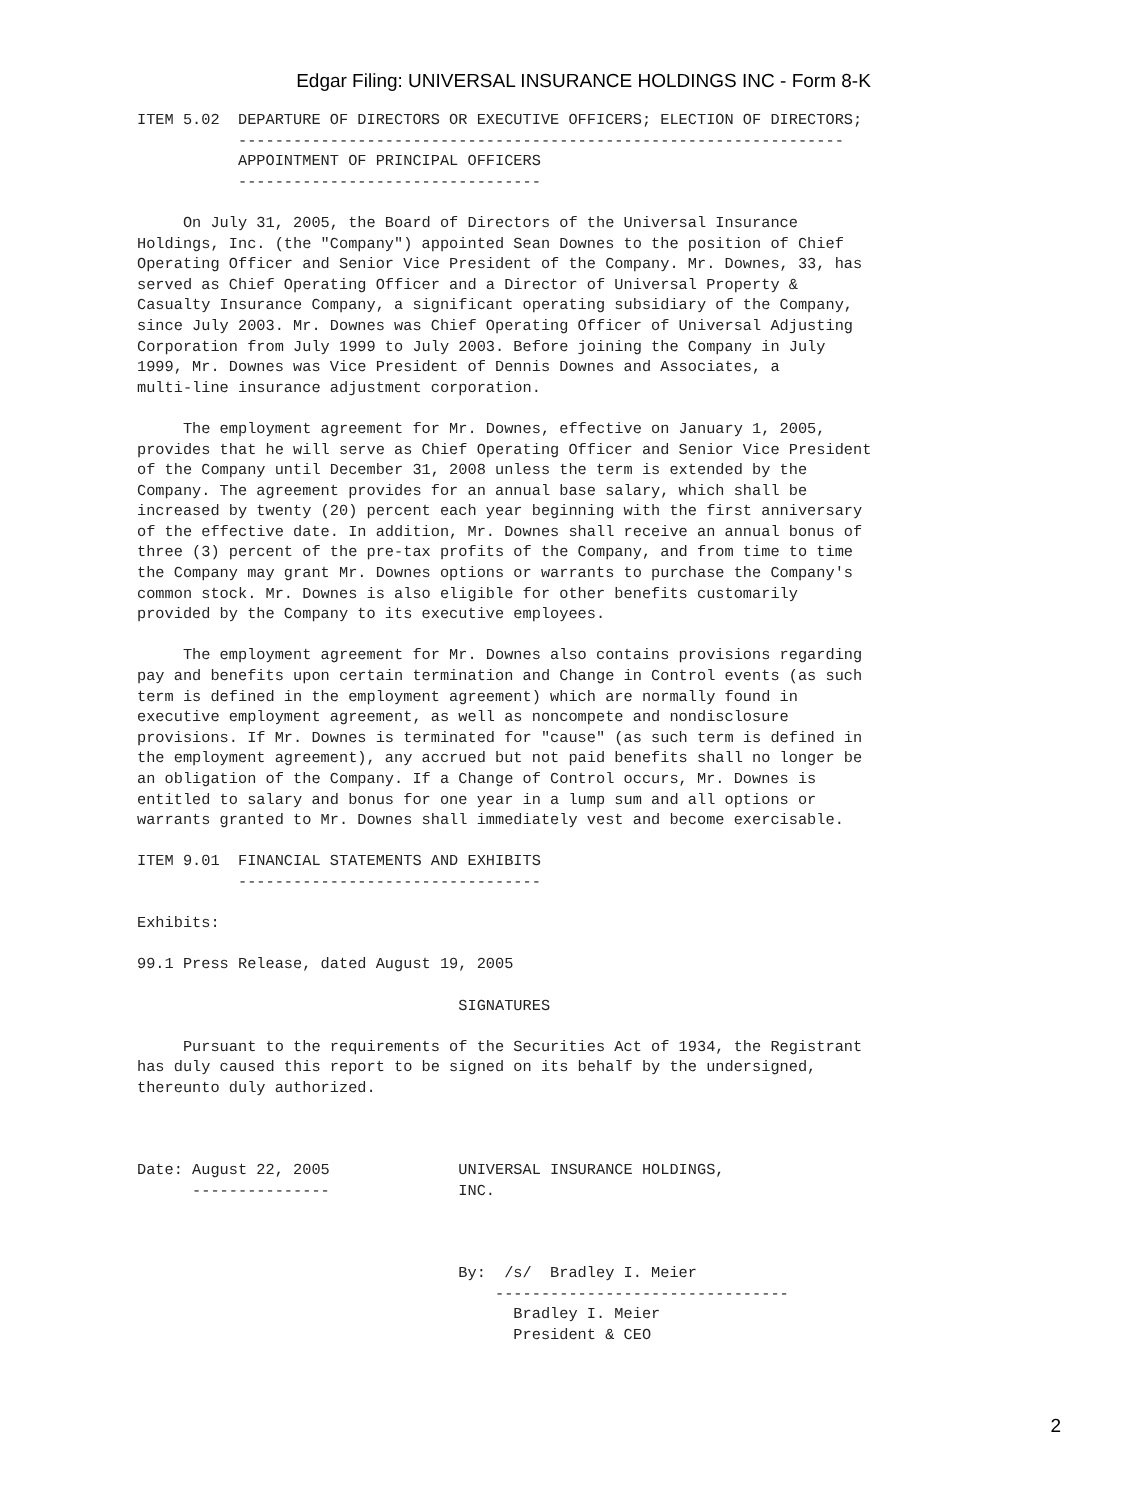Edgar Filing: UNIVERSAL INSURANCE HOLDINGS INC - Form 8-K
ITEM 5.02  DEPARTURE OF DIRECTORS OR EXECUTIVE OFFICERS; ELECTION OF DIRECTORS;
           ------------------------------------------------------------------
           APPOINTMENT OF PRINCIPAL OFFICERS
           ---------------------------------

     On July 31, 2005, the Board of Directors of the Universal Insurance
Holdings, Inc. (the "Company") appointed Sean Downes to the position of Chief
Operating Officer and Senior Vice President of the Company. Mr. Downes, 33, has
served as Chief Operating Officer and a Director of Universal Property &
Casualty Insurance Company, a significant operating subsidiary of the Company,
since July 2003. Mr. Downes was Chief Operating Officer of Universal Adjusting
Corporation from July 1999 to July 2003. Before joining the Company in July
1999, Mr. Downes was Vice President of Dennis Downes and Associates, a
multi-line insurance adjustment corporation.

     The employment agreement for Mr. Downes, effective on January 1, 2005,
provides that he will serve as Chief Operating Officer and Senior Vice President
of the Company until December 31, 2008 unless the term is extended by the
Company. The agreement provides for an annual base salary, which shall be
increased by twenty (20) percent each year beginning with the first anniversary
of the effective date. In addition, Mr. Downes shall receive an annual bonus of
three (3) percent of the pre-tax profits of the Company, and from time to time
the Company may grant Mr. Downes options or warrants to purchase the Company's
common stock. Mr. Downes is also eligible for other benefits customarily
provided by the Company to its executive employees.

     The employment agreement for Mr. Downes also contains provisions regarding
pay and benefits upon certain termination and Change in Control events (as such
term is defined in the employment agreement) which are normally found in
executive employment agreement, as well as noncompete and nondisclosure
provisions. If Mr. Downes is terminated for "cause" (as such term is defined in
the employment agreement), any accrued but not paid benefits shall no longer be
an obligation of the Company. If a Change of Control occurs, Mr. Downes is
entitled to salary and bonus for one year in a lump sum and all options or
warrants granted to Mr. Downes shall immediately vest and become exercisable.

ITEM 9.01  FINANCIAL STATEMENTS AND EXHIBITS
           ---------------------------------

Exhibits:

99.1 Press Release, dated August 19, 2005

                                   SIGNATURES

     Pursuant to the requirements of the Securities Act of 1934, the Registrant
has duly caused this report to be signed on its behalf by the undersigned,
thereunto duly authorized.



Date: August 22, 2005              UNIVERSAL INSURANCE HOLDINGS,
      ---------------              INC.



                                   By:  /s/  Bradley I. Meier
                                       --------------------------------
                                         Bradley I. Meier
                                         President & CEO
2